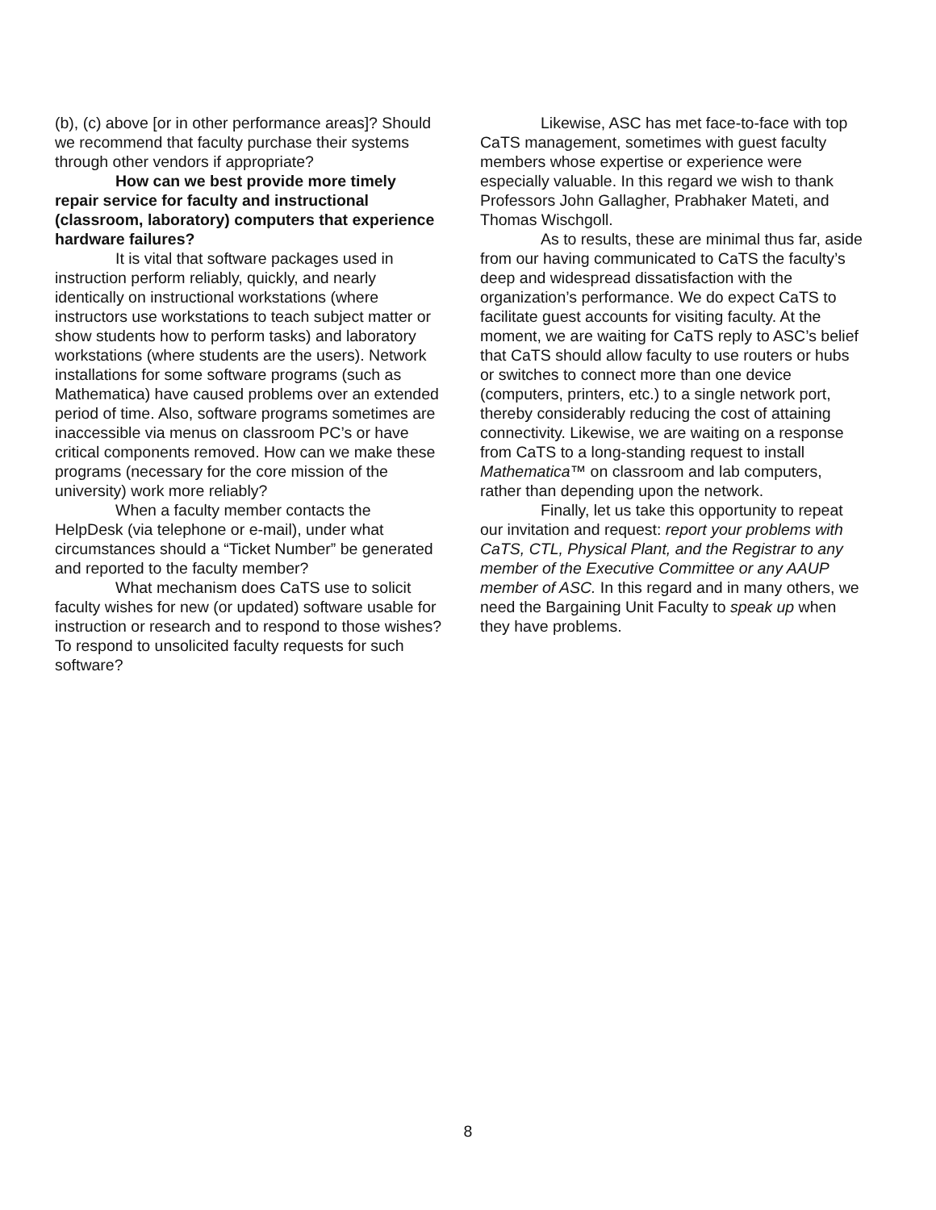(b), (c) above [or in other performance areas]? Should we recommend that faculty purchase their systems through other vendors if appropriate?
How can we best provide more timely repair service for faculty and instructional (classroom, laboratory) computers that experience hardware failures?
It is vital that software packages used in instruction perform reliably, quickly, and nearly identically on instructional workstations (where instructors use workstations to teach subject matter or show students how to perform tasks) and laboratory workstations (where students are the users). Network installations for some software programs (such as Mathematica) have caused problems over an extended period of time. Also, software programs sometimes are inaccessible via menus on classroom PC’s or have critical components removed. How can we make these programs (necessary for the core mission of the university) work more reliably?
When a faculty member contacts the HelpDesk (via telephone or e-mail), under what circumstances should a “Ticket Number” be generated and reported to the faculty member?
What mechanism does CaTS use to solicit faculty wishes for new (or updated) software usable for instruction or research and to respond to those wishes? To respond to unsolicited faculty requests for such software?
Likewise, ASC has met face-to-face with top CaTS management, sometimes with guest faculty members whose expertise or experience were especially valuable. In this regard we wish to thank Professors John Gallagher, Prabhaker Mateti, and Thomas Wischgoll.
As to results, these are minimal thus far, aside from our having communicated to CaTS the faculty’s deep and widespread dissatisfaction with the organization’s performance. We do expect CaTS to facilitate guest accounts for visiting faculty. At the moment, we are waiting for CaTS reply to ASC’s belief that CaTS should allow faculty to use routers or hubs or switches to connect more than one device (computers, printers, etc.) to a single network port, thereby considerably reducing the cost of attaining connectivity. Likewise, we are waiting on a response from CaTS to a long-standing request to install Mathematica™ on classroom and lab computers, rather than depending upon the network.
Finally, let us take this opportunity to repeat our invitation and request: report your problems with CaTS, CTL, Physical Plant, and the Registrar to any member of the Executive Committee or any AAUP member of ASC. In this regard and in many others, we need the Bargaining Unit Faculty to speak up when they have problems.
8